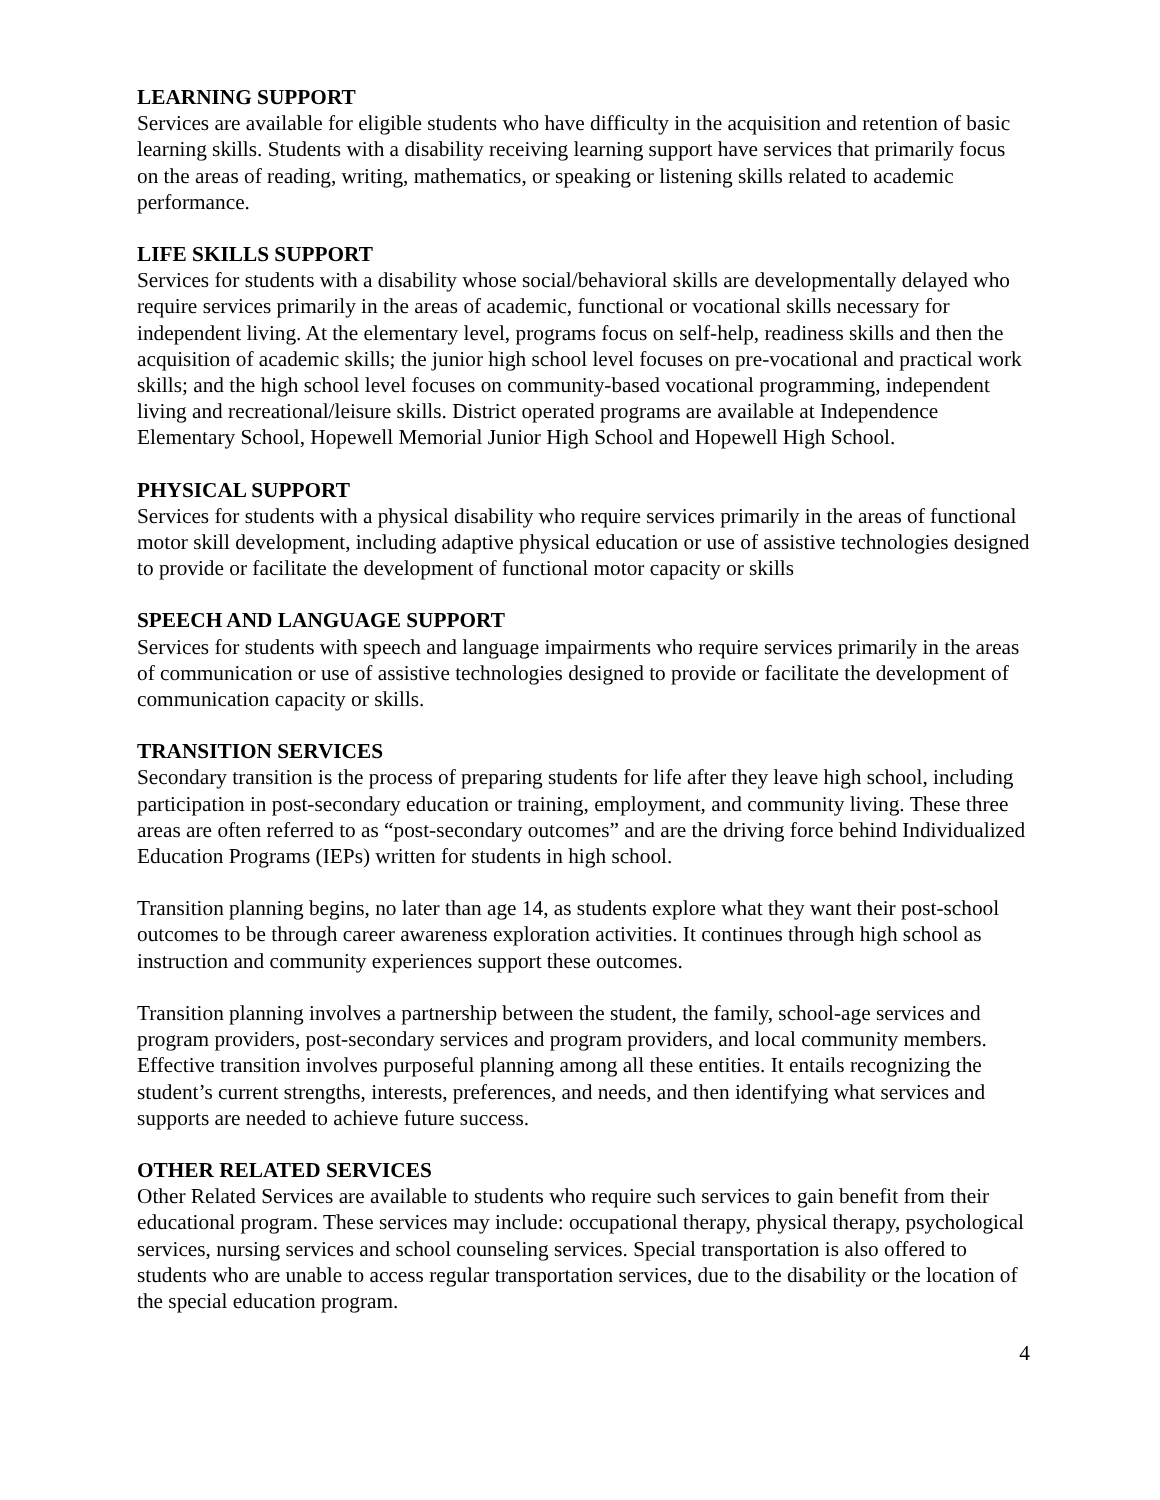LEARNING SUPPORT
Services are available for eligible students who have difficulty in the acquisition and retention of basic learning skills. Students with a disability receiving learning support have services that primarily focus on the areas of reading, writing, mathematics, or speaking or listening skills related to academic performance.
LIFE SKILLS SUPPORT
Services for students with a disability whose social/behavioral skills are developmentally delayed who require services primarily in the areas of academic, functional or vocational skills necessary for independent living. At the elementary level, programs focus on self-help, readiness skills and then the acquisition of academic skills; the junior high school level focuses on pre-vocational and practical work skills; and the high school level focuses on community-based vocational programming, independent living and recreational/leisure skills. District operated programs are available at Independence Elementary School, Hopewell Memorial Junior High School and Hopewell High School.
PHYSICAL SUPPORT
Services for students with a physical disability who require services primarily in the areas of functional motor skill development, including adaptive physical education or use of assistive technologies designed to provide or facilitate the development of functional motor capacity or skills
SPEECH AND LANGUAGE SUPPORT
Services for students with speech and language impairments who require services primarily in the areas of communication or use of assistive technologies designed to provide or facilitate the development of communication capacity or skills.
TRANSITION SERVICES
Secondary transition is the process of preparing students for life after they leave high school, including participation in post-secondary education or training, employment, and community living. These three areas are often referred to as “post-secondary outcomes” and are the driving force behind Individualized Education Programs (IEPs) written for students in high school.
Transition planning begins, no later than age 14, as students explore what they want their post-school outcomes to be through career awareness exploration activities. It continues through high school as instruction and community experiences support these outcomes.
Transition planning involves a partnership between the student, the family, school-age services and program providers, post-secondary services and program providers, and local community members. Effective transition involves purposeful planning among all these entities. It entails recognizing the student’s current strengths, interests, preferences, and needs, and then identifying what services and supports are needed to achieve future success.
OTHER RELATED SERVICES
Other Related Services are available to students who require such services to gain benefit from their educational program. These services may include: occupational therapy, physical therapy, psychological services, nursing services and school counseling services. Special transportation is also offered to students who are unable to access regular transportation services, due to the disability or the location of the special education program.
4